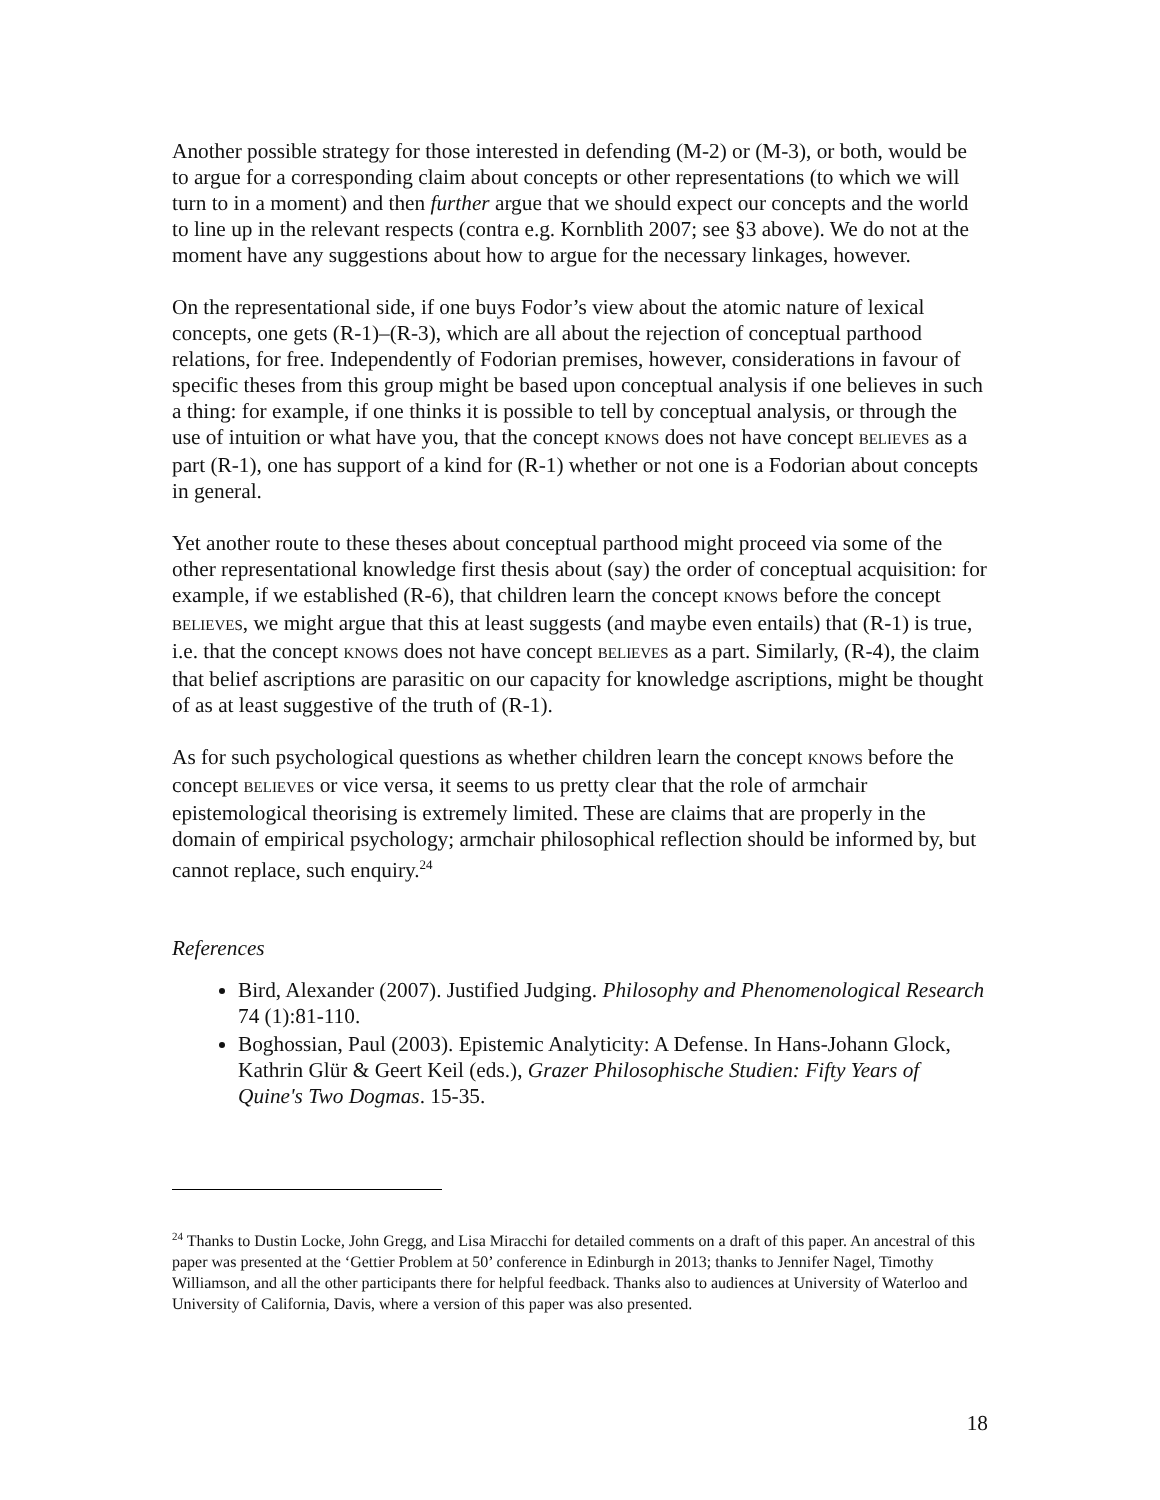Another possible strategy for those interested in defending (M-2) or (M-3), or both, would be to argue for a corresponding claim about concepts or other representations (to which we will turn to in a moment) and then further argue that we should expect our concepts and the world to line up in the relevant respects (contra e.g. Kornblith 2007; see §3 above). We do not at the moment have any suggestions about how to argue for the necessary linkages, however.
On the representational side, if one buys Fodor’s view about the atomic nature of lexical concepts, one gets (R-1)–(R-3), which are all about the rejection of conceptual parthood relations, for free. Independently of Fodorian premises, however, considerations in favour of specific theses from this group might be based upon conceptual analysis if one believes in such a thing: for example, if one thinks it is possible to tell by conceptual analysis, or through the use of intuition or what have you, that the concept KNOWS does not have concept BELIEVES as a part (R-1), one has support of a kind for (R-1) whether or not one is a Fodorian about concepts in general.
Yet another route to these theses about conceptual parthood might proceed via some of the other representational knowledge first thesis about (say) the order of conceptual acquisition: for example, if we established (R-6), that children learn the concept KNOWS before the concept BELIEVES, we might argue that this at least suggests (and maybe even entails) that (R-1) is true, i.e. that the concept KNOWS does not have concept BELIEVES as a part. Similarly, (R-4), the claim that belief ascriptions are parasitic on our capacity for knowledge ascriptions, might be thought of as at least suggestive of the truth of (R-1).
As for such psychological questions as whether children learn the concept KNOWS before the concept BELIEVES or vice versa, it seems to us pretty clear that the role of armchair epistemological theorising is extremely limited. These are claims that are properly in the domain of empirical psychology; armchair philosophical reflection should be informed by, but cannot replace, such enquiry.<sup>24</sup>
References
Bird, Alexander (2007). Justified Judging. Philosophy and Phenomenological Research 74 (1):81-110.
Boghossian, Paul (2003). Epistemic Analyticity: A Defense. In Hans-Johann Glock, Kathrin Glür & Geert Keil (eds.), Grazer Philosophische Studien: Fifty Years of Quine's Two Dogmas. 15-35.
<sup>24</sup> Thanks to Dustin Locke, John Gregg, and Lisa Miracchi for detailed comments on a draft of this paper. An ancestral of this paper was presented at the ‘Gettier Problem at 50’ conference in Edinburgh in 2013; thanks to Jennifer Nagel, Timothy Williamson, and all the other participants there for helpful feedback. Thanks also to audiences at University of Waterloo and University of California, Davis, where a version of this paper was also presented.
18